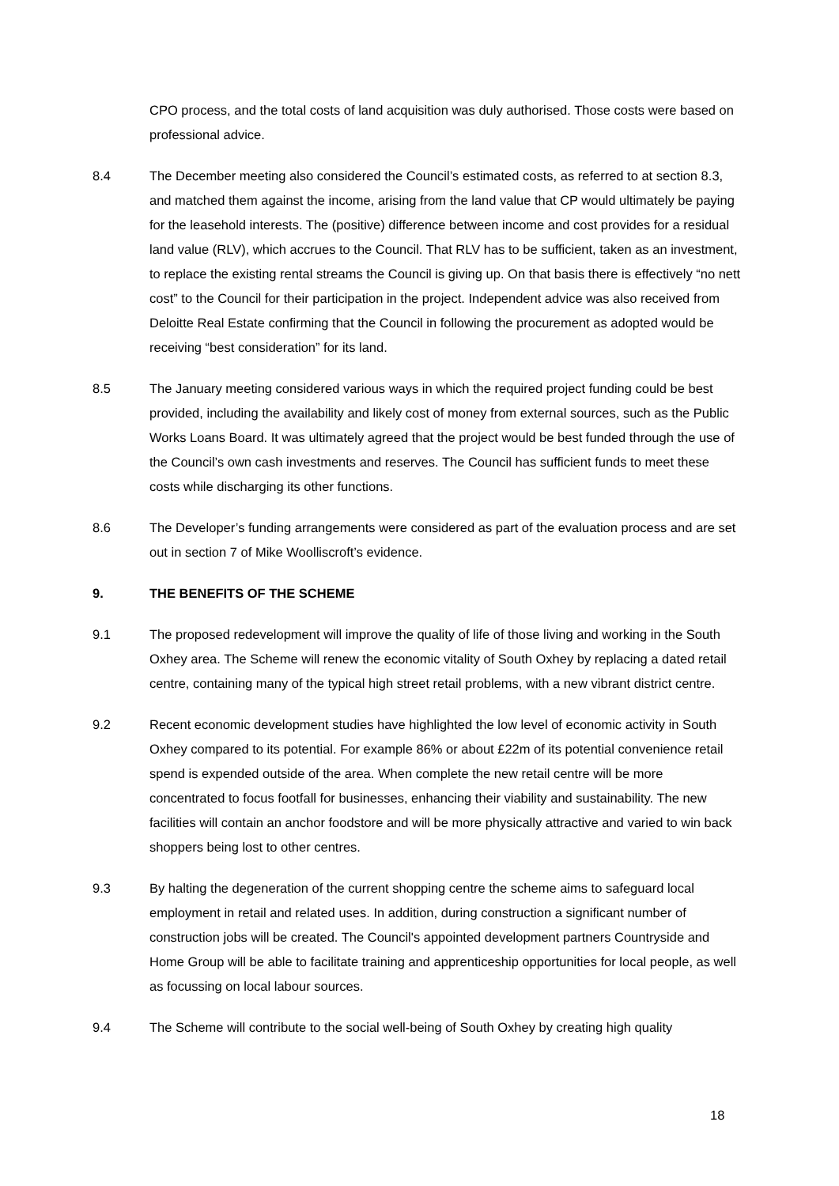CPO process, and the total costs of land acquisition was duly authorised. Those costs were based on professional advice.
8.4 The December meeting also considered the Council’s estimated costs, as referred to at section 8.3, and matched them against the income, arising from the land value that CP would ultimately be paying for the leasehold interests. The (positive) difference between income and cost provides for a residual land value (RLV), which accrues to the Council. That RLV has to be sufficient, taken as an investment, to replace the existing rental streams the Council is giving up. On that basis there is effectively “no nett cost” to the Council for their participation in the project. Independent advice was also received from Deloitte Real Estate confirming that the Council in following the procurement as adopted would be receiving “best consideration” for its land.
8.5 The January meeting considered various ways in which the required project funding could be best provided, including the availability and likely cost of money from external sources, such as the Public Works Loans Board. It was ultimately agreed that the project would be best funded through the use of the Council’s own cash investments and reserves. The Council has sufficient funds to meet these costs while discharging its other functions.
8.6 The Developer’s funding arrangements were considered as part of the evaluation process and are set out in section 7 of Mike Woolliscroft’s evidence.
9. THE BENEFITS OF THE SCHEME
9.1 The proposed redevelopment will improve the quality of life of those living and working in the South Oxhey area. The Scheme will renew the economic vitality of South Oxhey by replacing a dated retail centre, containing many of the typical high street retail problems, with a new vibrant district centre.
9.2 Recent economic development studies have highlighted the low level of economic activity in South Oxhey compared to its potential. For example 86% or about £22m of its potential convenience retail spend is expended outside of the area. When complete the new retail centre will be more concentrated to focus footfall for businesses, enhancing their viability and sustainability. The new facilities will contain an anchor foodstore and will be more physically attractive and varied to win back shoppers being lost to other centres.
9.3 By halting the degeneration of the current shopping centre the scheme aims to safeguard local employment in retail and related uses. In addition, during construction a significant number of construction jobs will be created. The Council's appointed development partners Countryside and Home Group will be able to facilitate training and apprenticeship opportunities for local people, as well as focussing on local labour sources.
9.4 The Scheme will contribute to the social well-being of South Oxhey by creating high quality
18